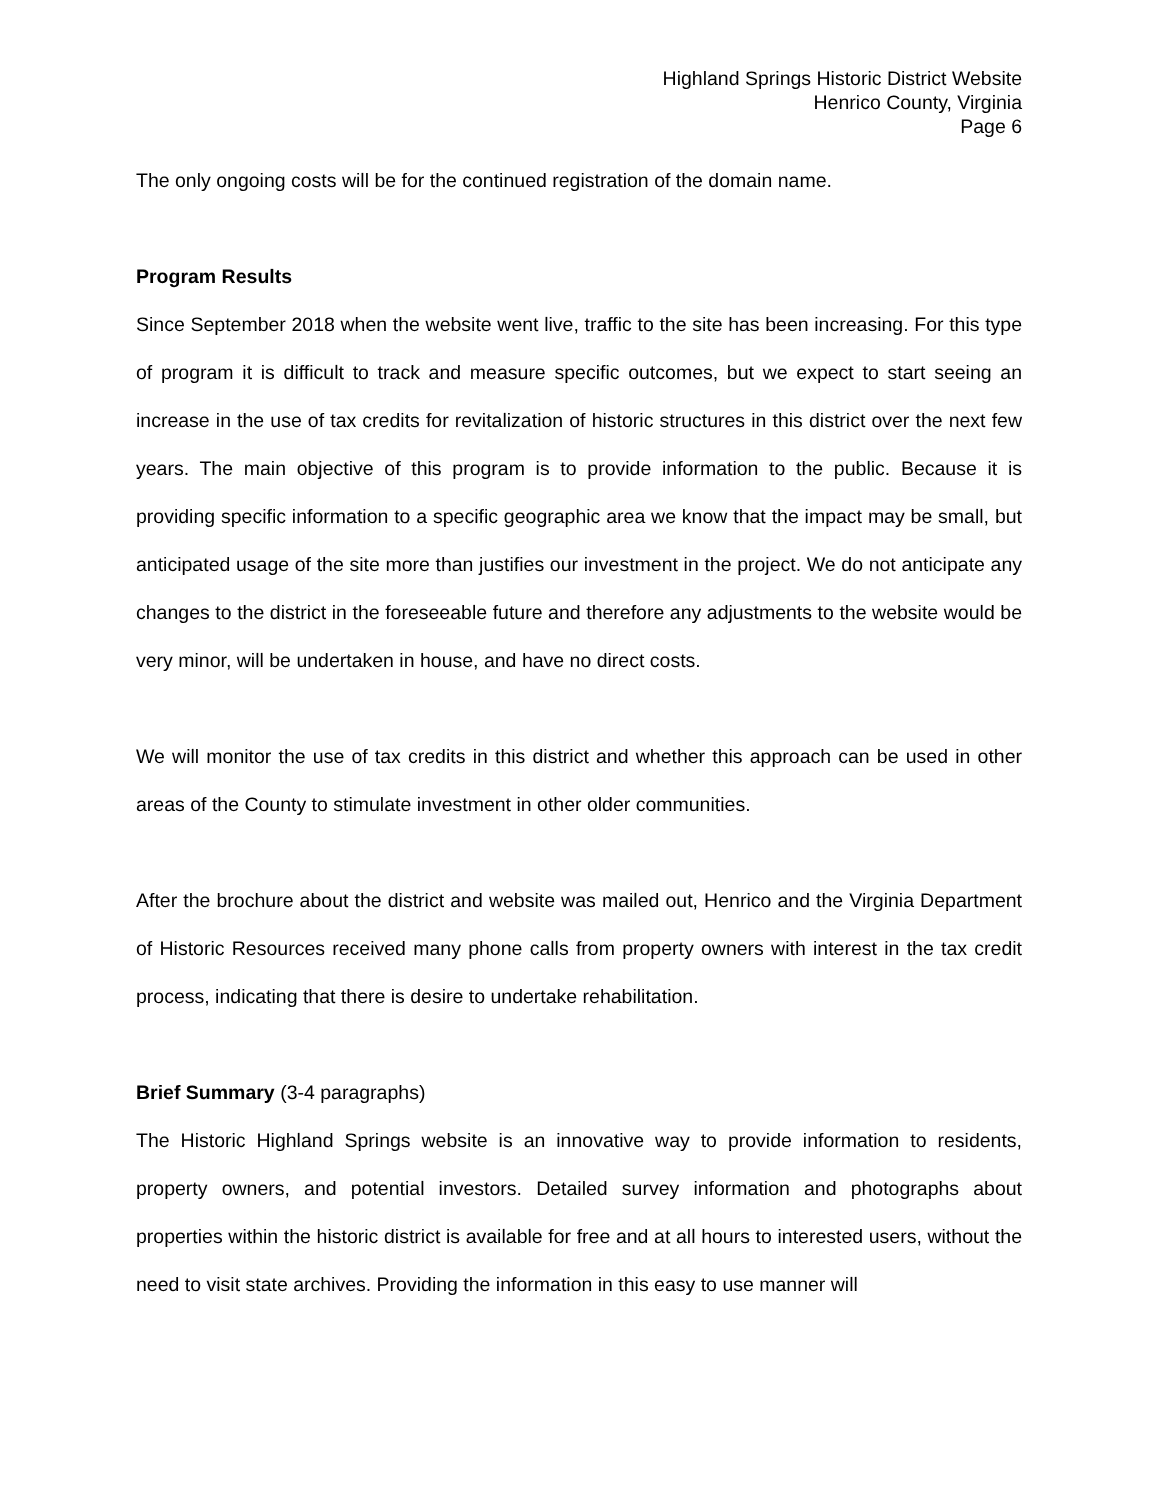Highland Springs Historic District Website
Henrico County, Virginia
Page 6
The only ongoing costs will be for the continued registration of the domain name.
Program Results
Since September 2018 when the website went live, traffic to the site has been increasing. For this type of program it is difficult to track and measure specific outcomes, but we expect to start seeing an increase in the use of tax credits for revitalization of historic structures in this district over the next few years. The main objective of this program is to provide information to the public. Because it is providing specific information to a specific geographic area we know that the impact may be small, but anticipated usage of the site more than justifies our investment in the project. We do not anticipate any changes to the district in the foreseeable future and therefore any adjustments to the website would be very minor, will be undertaken in house, and have no direct costs.
We will monitor the use of tax credits in this district and whether this approach can be used in other areas of the County to stimulate investment in other older communities.
After the brochure about the district and website was mailed out, Henrico and the Virginia Department of Historic Resources received many phone calls from property owners with interest in the tax credit process, indicating that there is desire to undertake rehabilitation.
Brief Summary (3-4 paragraphs)
The Historic Highland Springs website is an innovative way to provide information to residents, property owners, and potential investors. Detailed survey information and photographs about properties within the historic district is available for free and at all hours to interested users, without the need to visit state archives. Providing the information in this easy to use manner will